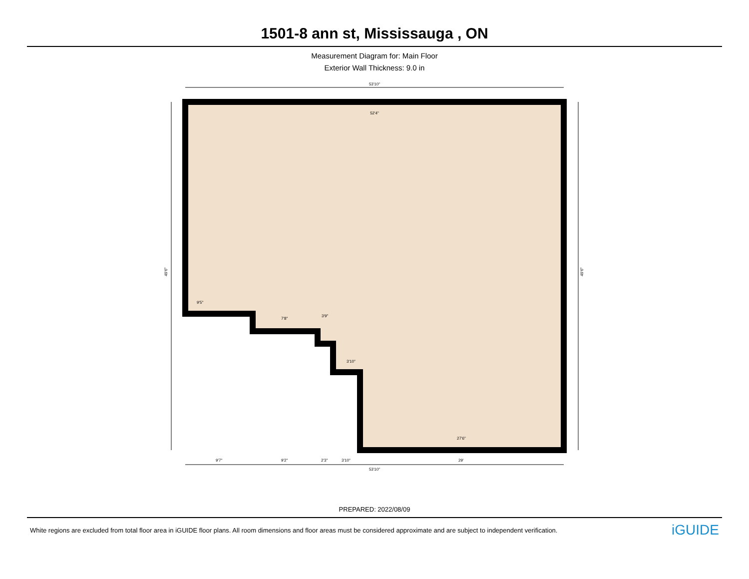1501-8 ann st, Mississauga , ON
Measurement Diagram for: Main Floor
Exterior Wall Thickness: 9.0 in
53'10"
52'4"
9'5"
7'8"
3'9"
3'10"
27'6"
49'6"
49'6"
9'7"
9'2"
2'3"
3'10"
29'
53'10"
PREPARED: 2022/08/09
White regions are excluded from total floor area in iGUIDE floor plans. All room dimensions and floor areas must be considered approximate and are subject to independent verification. iGUIDE